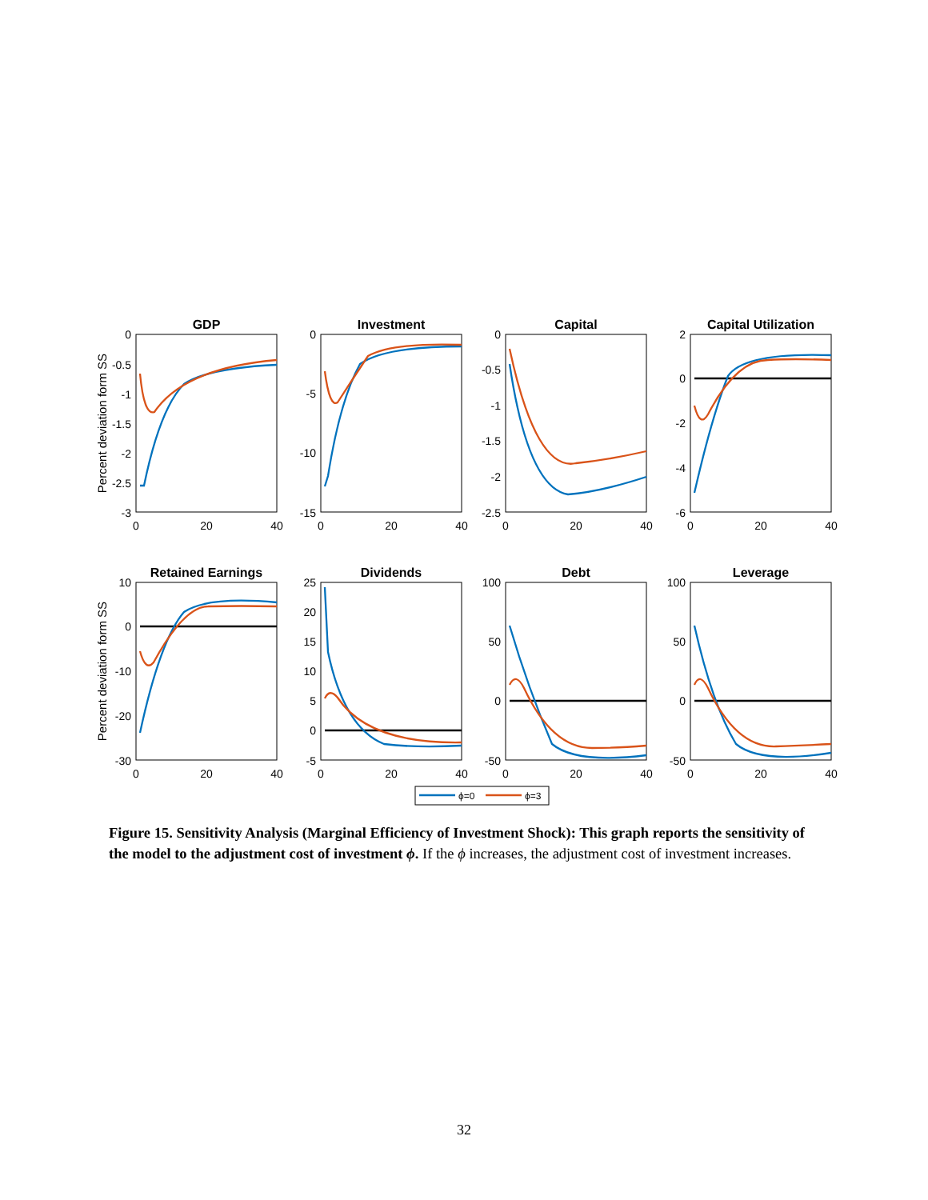GDP
Investment
Capital
Capital Utilization
Retained Earnings
Dividends
Debt
Leverage
0
20
40
0
20
40
0
20
40
0
20
40
0
20
40
0
20
40
0
20
40
0
20
40
0
-0.5
-1
-1.5
-2
-2.5
-3
0
-5
-10
-15
0
-0.5
-1
-1.5
-2
-2.5
2
0
-2
-4
-6
10
0
-10
-20
-30
25
20
15
10
5
0
-5
100
50
0
-50
100
50
0
-50
Percent deviation form SS
Percent deviation form SS
ϕ=0
ϕ=3
Figure 15. Sensitivity Analysis (Marginal Efficiency of Investment Shock): This graph reports the sensitivity of the model to the adjustment cost of investment ϕ. If the ϕ increases, the adjustment cost of investment increases.
32